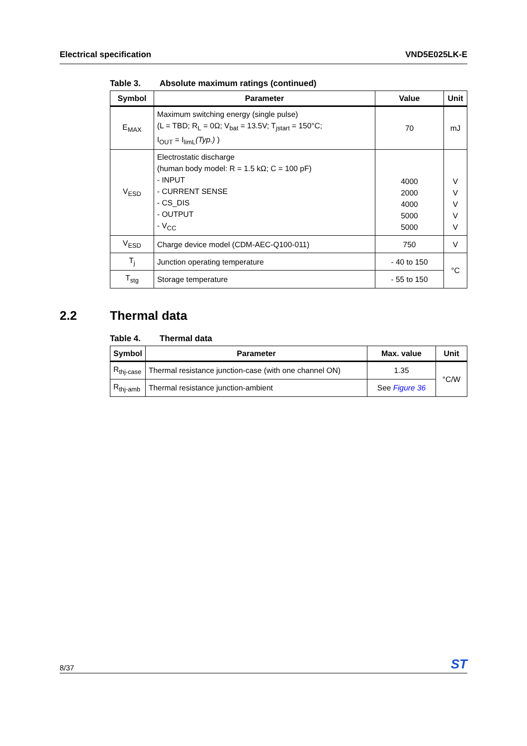Electrical specification VND5E025LK-E
Table 3. Absolute maximum ratings (continued)
| Symbol | Parameter | Value | Unit |
| --- | --- | --- | --- |
| E<sub>MAX</sub> | Maximum switching energy (single pulse) (L = TBD; R<sub>L</sub> = 0Ω; V<sub>bat</sub> = 13.5V; T<sub>jstart</sub> = 150°C; I<sub>OUT</sub> = I<sub>limL</sub> (Typ.) ) | 70 | mJ |
| V<sub>ESD</sub> | Electrostatic discharge (human body model: R = 1.5 kΩ; C = 100 pF) - INPUT - CURRENT SENSE - CS_DIS - OUTPUT - V<sub>CC</sub> | 4000 2000 4000 5000 5000 | V V V V V |
| V<sub>ESD</sub> | Charge device model (CDM-AEC-Q100-011) | 750 | V |
| T<sub>j</sub> | Junction operating temperature | - 40 to 150 | °C |
| T<sub>stg</sub> | Storage temperature | - 55 to 150 | |
2.2 Thermal data
Table 4. Thermal data
| Symbol | Parameter | Max. value | Unit |
| --- | --- | --- | --- |
| R<sub>thj-case</sub> | Thermal resistance junction-case (with one channel ON) | 1.35 | °C/W |
| R<sub>thj-amb</sub> | Thermal resistance junction-ambient | See Figure 36 | |
8/37
ST